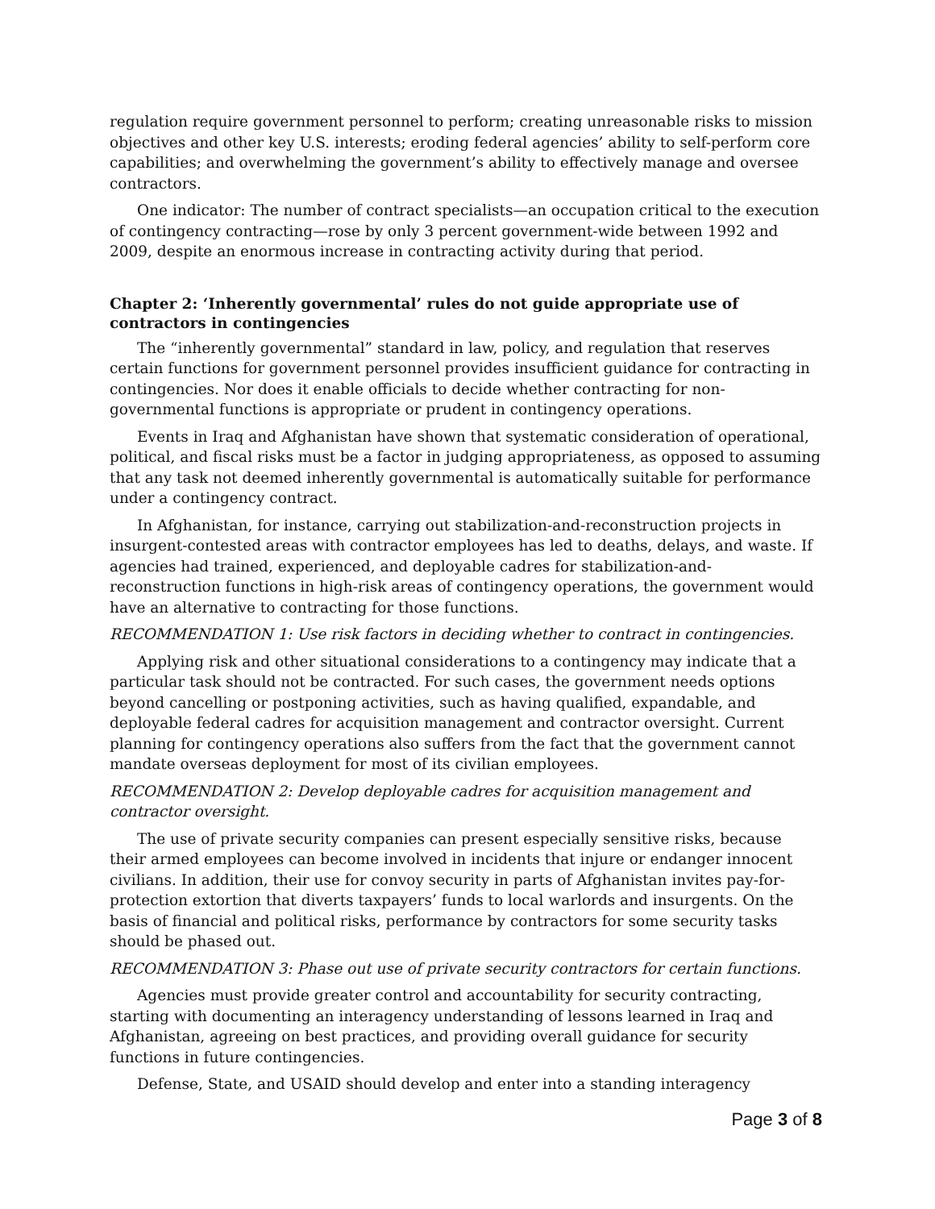regulation require government personnel to perform; creating unreasonable risks to mission objectives and other key U.S. interests; eroding federal agencies’ ability to self-perform core capabilities; and overwhelming the government’s ability to effectively manage and oversee contractors.
One indicator: The number of contract specialists—an occupation critical to the execution of contingency contracting—rose by only 3 percent government-wide between 1992 and 2009, despite an enormous increase in contracting activity during that period.
Chapter 2: ‘Inherently governmental’ rules do not guide appropriate use of contractors in contingencies
The “inherently governmental” standard in law, policy, and regulation that reserves certain functions for government personnel provides insufficient guidance for contracting in contingencies. Nor does it enable officials to decide whether contracting for non-governmental functions is appropriate or prudent in contingency operations.
Events in Iraq and Afghanistan have shown that systematic consideration of operational, political, and fiscal risks must be a factor in judging appropriateness, as opposed to assuming that any task not deemed inherently governmental is automatically suitable for performance under a contingency contract.
In Afghanistan, for instance, carrying out stabilization-and-reconstruction projects in insurgent-contested areas with contractor employees has led to deaths, delays, and waste. If agencies had trained, experienced, and deployable cadres for stabilization-and-reconstruction functions in high-risk areas of contingency operations, the government would have an alternative to contracting for those functions.
RECOMMENDATION 1: Use risk factors in deciding whether to contract in contingencies.
Applying risk and other situational considerations to a contingency may indicate that a particular task should not be contracted. For such cases, the government needs options beyond cancelling or postponing activities, such as having qualified, expandable, and deployable federal cadres for acquisition management and contractor oversight. Current planning for contingency operations also suffers from the fact that the government cannot mandate overseas deployment for most of its civilian employees.
RECOMMENDATION 2: Develop deployable cadres for acquisition management and contractor oversight.
The use of private security companies can present especially sensitive risks, because their armed employees can become involved in incidents that injure or endanger innocent civilians. In addition, their use for convoy security in parts of Afghanistan invites pay-for-protection extortion that diverts taxpayers’ funds to local warlords and insurgents. On the basis of financial and political risks, performance by contractors for some security tasks should be phased out.
RECOMMENDATION 3: Phase out use of private security contractors for certain functions.
Agencies must provide greater control and accountability for security contracting, starting with documenting an interagency understanding of lessons learned in Iraq and Afghanistan, agreeing on best practices, and providing overall guidance for security functions in future contingencies.
Defense, State, and USAID should develop and enter into a standing interagency
Page 3 of 8